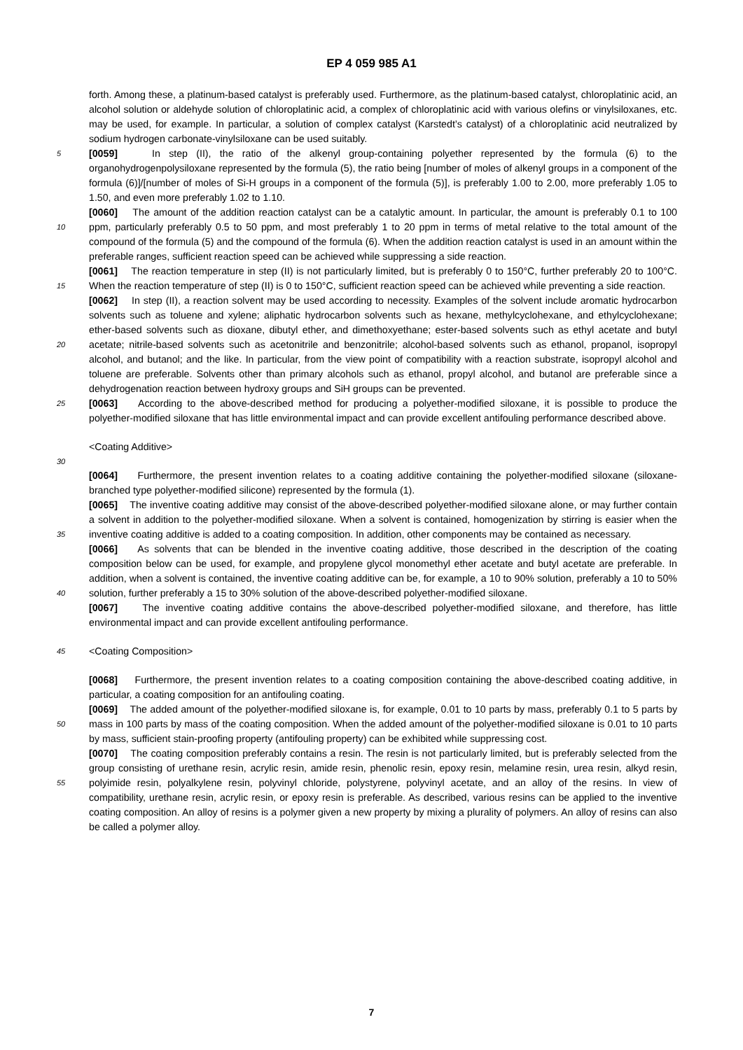EP 4 059 985 A1
forth. Among these, a platinum-based catalyst is preferably used. Furthermore, as the platinum-based catalyst, chloroplatinic acid, an alcohol solution or aldehyde solution of chloroplatinic acid, a complex of chloroplatinic acid with various olefins or vinylsiloxanes, etc. may be used, for example. In particular, a solution of complex catalyst (Karstedt’s catalyst) of a chloroplatinic acid neutralized by sodium hydrogen carbonate-vinylsiloxane can be used suitably.
5 [0059] In step (II), the ratio of the alkenyl group-containing polyether represented by the formula (6) to the organohydrogenpolysiloxane represented by the formula (5), the ratio being [number of moles of alkenyl groups in a component of the formula (6)]/[number of moles of Si-H groups in a component of the formula (5)], is preferably 1.00 to 2.00, more preferably 1.05 to 1.50, and even more preferably 1.02 to 1.10.
10
[0060] The amount of the addition reaction catalyst can be a catalytic amount. In particular, the amount is preferably 0.1 to 100 ppm, particularly preferably 0.5 to 50 ppm, and most preferably 1 to 20 ppm in terms of metal relative to the total amount of the compound of the formula (5) and the compound of the formula (6). When the addition reaction catalyst is used in an amount within the preferable ranges, sufficient reaction speed can be achieved while suppressing a side reaction.
15
[0061] The reaction temperature in step (II) is not particularly limited, but is preferably 0 to 150°C, further preferably 20 to 100°C. When the reaction temperature of step (II) is 0 to 150°C, sufficient reaction speed can be achieved while preventing a side reaction.
20
[0062] In step (II), a reaction solvent may be used according to necessity. Examples of the solvent include aromatic hydrocarbon solvents such as toluene and xylene; aliphatic hydrocarbon solvents such as hexane, methylcyclohexane, and ethylcyclohexane; ether-based solvents such as dioxane, dibutyl ether, and dimethoxyethane; ester-based solvents such as ethyl acetate and butyl acetate; nitrile-based solvents such as acetonitrile and benzonitrile; alcohol-based solvents such as ethanol, propanol, isopropyl alcohol, and butanol; and the like. In particular, from the view point of compatibility with a reaction substrate, isopropyl alcohol and toluene are preferable. Solvents other than primary alcohols such as ethanol, propyl alcohol, and butanol are preferable since a dehydrogenation reaction between hydroxy groups and SiH groups can be prevented.
25 [0063] According to the above-described method for producing a polyether-modified siloxane, it is possible to produce the polyether-modified siloxane that has little environmental impact and can provide excellent antifouling performance described above.
<Coating Additive>
30
[0064] Furthermore, the present invention relates to a coating additive containing the polyether-modified siloxane (siloxane-branched type polyether-modified silicone) represented by the formula (1).
35
[0065] The inventive coating additive may consist of the above-described polyether-modified siloxane alone, or may further contain a solvent in addition to the polyether-modified siloxane. When a solvent is contained, homogenization by stirring is easier when the inventive coating additive is added to a coating composition. In addition, other components may be contained as necessary.
40
[0066] As solvents that can be blended in the inventive coating additive, those described in the description of the coating composition below can be used, for example, and propylene glycol monomethyl ether acetate and butyl acetate are preferable. In addition, when a solvent is contained, the inventive coating additive can be, for example, a 10 to 90% solution, preferably a 10 to 50% solution, further preferably a 15 to 30% solution of the above-described polyether-modified siloxane.
[0067] The inventive coating additive contains the above-described polyether-modified siloxane, and therefore, has little environmental impact and can provide excellent antifouling performance.
45 <Coating Composition>
[0068] Furthermore, the present invention relates to a coating composition containing the above-described coating additive, in particular, a coating composition for an antifouling coating.
50
[0069] The added amount of the polyether-modified siloxane is, for example, 0.01 to 10 parts by mass, preferably 0.1 to 5 parts by mass in 100 parts by mass of the coating composition. When the added amount of the polyether-modified siloxane is 0.01 to 10 parts by mass, sufficient stain-proofing property (antifouling property) can be exhibited while suppressing cost.
55
[0070] The coating composition preferably contains a resin. The resin is not particularly limited, but is preferably selected from the group consisting of urethane resin, acrylic resin, amide resin, phenolic resin, epoxy resin, melamine resin, urea resin, alkyd resin, polyimide resin, polyalkylene resin, polyvinyl chloride, polystyrene, polyvinyl acetate, and an alloy of the resins. In view of compatibility, urethane resin, acrylic resin, or epoxy resin is preferable. As described, various resins can be applied to the inventive coating composition. An alloy of resins is a polymer given a new property by mixing a plurality of polymers. An alloy of resins can also be called a polymer alloy.
7